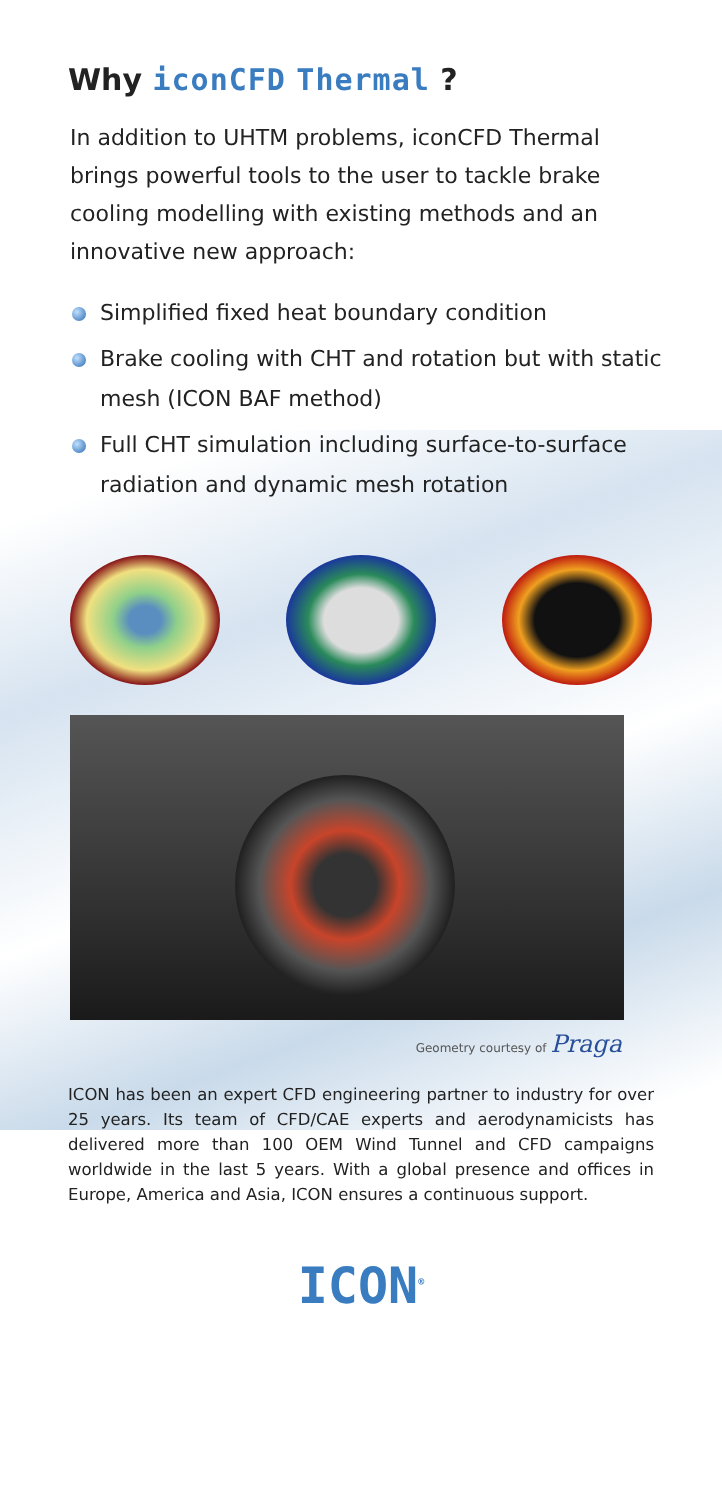Why iconCFD Thermal ?
In addition to UHTM problems, iconCFD Thermal brings powerful tools to the user to tackle brake cooling modelling with existing methods and an innovative new approach:
Simplified fixed heat boundary condition
Brake cooling with CHT and rotation but with static mesh (ICON BAF method)
Full CHT simulation including surface-to-surface radiation and dynamic mesh rotation
Geometry courtesy of Praga
ICON has been an expert CFD engineering partner to industry for over 25 years. Its team of CFD/CAE experts and aerodynamicists has delivered more than 100 OEM Wind Tunnel and CFD campaigns worldwide in the last 5 years. With a global presence and offices in Europe, America and Asia, ICON ensures a continuous support.
ICON<sup>®</sup>